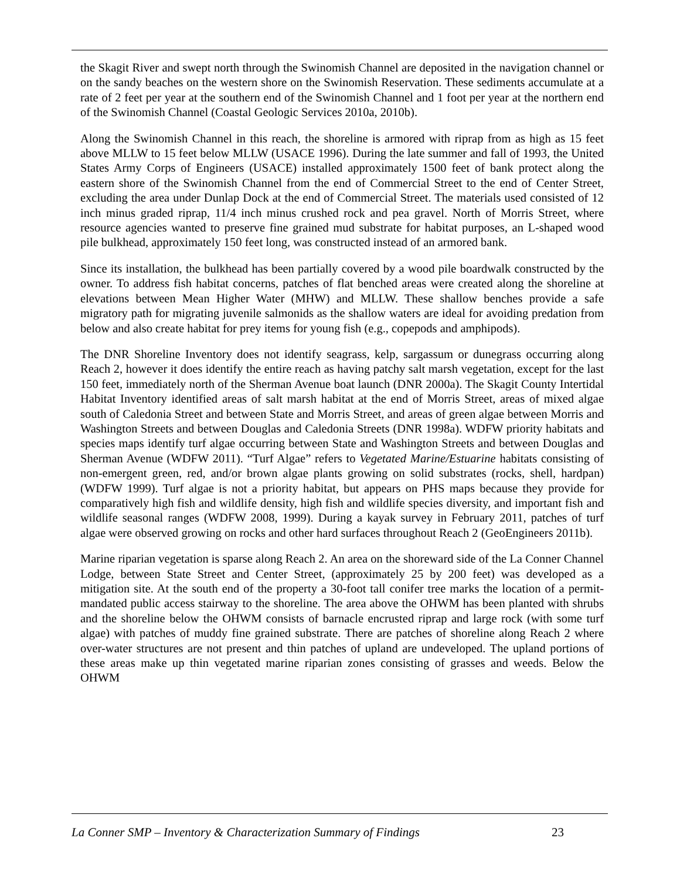the Skagit River and swept north through the Swinomish Channel are deposited in the navigation channel or on the sandy beaches on the western shore on the Swinomish Reservation. These sediments accumulate at a rate of 2 feet per year at the southern end of the Swinomish Channel and 1 foot per year at the northern end of the Swinomish Channel (Coastal Geologic Services 2010a, 2010b).
Along the Swinomish Channel in this reach, the shoreline is armored with riprap from as high as 15 feet above MLLW to 15 feet below MLLW (USACE 1996). During the late summer and fall of 1993, the United States Army Corps of Engineers (USACE) installed approximately 1500 feet of bank protect along the eastern shore of the Swinomish Channel from the end of Commercial Street to the end of Center Street, excluding the area under Dunlap Dock at the end of Commercial Street. The materials used consisted of 12 inch minus graded riprap, 11/4 inch minus crushed rock and pea gravel. North of Morris Street, where resource agencies wanted to preserve fine grained mud substrate for habitat purposes, an L-shaped wood pile bulkhead, approximately 150 feet long, was constructed instead of an armored bank.
Since its installation, the bulkhead has been partially covered by a wood pile boardwalk constructed by the owner. To address fish habitat concerns, patches of flat benched areas were created along the shoreline at elevations between Mean Higher Water (MHW) and MLLW. These shallow benches provide a safe migratory path for migrating juvenile salmonids as the shallow waters are ideal for avoiding predation from below and also create habitat for prey items for young fish (e.g., copepods and amphipods).
The DNR Shoreline Inventory does not identify seagrass, kelp, sargassum or dunegrass occurring along Reach 2, however it does identify the entire reach as having patchy salt marsh vegetation, except for the last 150 feet, immediately north of the Sherman Avenue boat launch (DNR 2000a). The Skagit County Intertidal Habitat Inventory identified areas of salt marsh habitat at the end of Morris Street, areas of mixed algae south of Caledonia Street and between State and Morris Street, and areas of green algae between Morris and Washington Streets and between Douglas and Caledonia Streets (DNR 1998a). WDFW priority habitats and species maps identify turf algae occurring between State and Washington Streets and between Douglas and Sherman Avenue (WDFW 2011). “Turf Algae” refers to Vegetated Marine/Estuarine habitats consisting of non-emergent green, red, and/or brown algae plants growing on solid substrates (rocks, shell, hardpan) (WDFW 1999). Turf algae is not a priority habitat, but appears on PHS maps because they provide for comparatively high fish and wildlife density, high fish and wildlife species diversity, and important fish and wildlife seasonal ranges (WDFW 2008, 1999). During a kayak survey in February 2011, patches of turf algae were observed growing on rocks and other hard surfaces throughout Reach 2 (GeoEngineers 2011b).
Marine riparian vegetation is sparse along Reach 2. An area on the shoreward side of the La Conner Channel Lodge, between State Street and Center Street, (approximately 25 by 200 feet) was developed as a mitigation site. At the south end of the property a 30-foot tall conifer tree marks the location of a permit-mandated public access stairway to the shoreline. The area above the OHWM has been planted with shrubs and the shoreline below the OHWM consists of barnacle encrusted riprap and large rock (with some turf algae) with patches of muddy fine grained substrate. There are patches of shoreline along Reach 2 where over-water structures are not present and thin patches of upland are undeveloped. The upland portions of these areas make up thin vegetated marine riparian zones consisting of grasses and weeds. Below the OHWM
La Conner SMP – Inventory & Characterization Summary of Findings 23